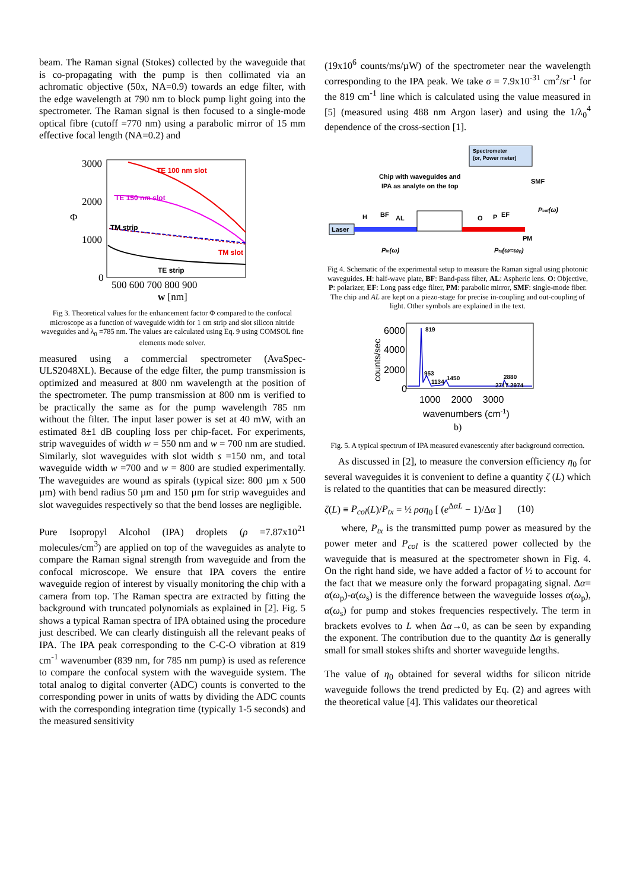beam. The Raman signal (Stokes) collected by the waveguide that is co-propagating with the pump is then collimated via an achromatic objective (50x, NA=0.9) towards an edge filter, with the edge wavelength at 790 nm to block pump light going into the spectrometer. The Raman signal is then focused to a single-mode optical fibre (cutoff =770 nm) using a parabolic mirror of 15 mm effective focal length (NA=0.2) and
3000
2000
1000
0
Φ
TE 100 nm slot
TE 150 nm slot
TM strip
TM slot
TE strip
500 600 700 800 900
w [nm]
Fig 3. Theoretical values for the enhancement factor Φ compared to the confocal microscope as a function of waveguide width for 1 cm strip and slot silicon nitride waveguides and λ<sub>0</sub> =785 nm. The values are calculated using Eq. 9 using COMSOL fine elements mode solver.
measured using a commercial spectrometer (AvaSpec-ULS2048XL). Because of the edge filter, the pump transmission is optimized and measured at 800 nm wavelength at the position of the spectrometer. The pump transmission at 800 nm is verified to be practically the same as for the pump wavelength 785 nm without the filter. The input laser power is set at 40 mW, with an estimated 8±1 dB coupling loss per chip-facet. For experiments, strip waveguides of width w = 550 nm and w = 700 nm are studied. Similarly, slot waveguides with slot width s =150 nm, and total waveguide width w =700 and w = 800 are studied experimentally. The waveguides are wound as spirals (typical size: 800 µm x 500 µm) with bend radius 50 µm and 150 µm for strip waveguides and slot waveguides respectively so that the bend losses are negligible.
Pure Isopropyl Alcohol (IPA) droplets (ρ =7.87x10<sup>21</sup> molecules/cm<sup>3</sup>) are applied on top of the waveguides as analyte to compare the Raman signal strength from waveguide and from the confocal microscope. We ensure that IPA covers the entire waveguide region of interest by visually monitoring the chip with a camera from top. The Raman spectra are extracted by fitting the background with truncated polynomials as explained in [2]. Fig. 5 shows a typical Raman spectra of IPA obtained using the procedure just described. We can clearly distinguish all the relevant peaks of IPA. The IPA peak corresponding to the C-C-O vibration at 819 cm<sup>-1</sup> wavenumber (839 nm, for 785 nm pump) is used as reference to compare the confocal system with the waveguide system. The total analog to digital converter (ADC) counts is converted to the corresponding power in units of watts by dividing the ADC counts with the corresponding integration time (typically 1-5 seconds) and the measured sensitivity
(19x10<sup>6</sup> counts/ms/µW) of the spectrometer near the wavelength corresponding to the IPA peak. We take σ = 7.9x10<sup>-31</sup> cm<sup>2</sup>/sr<sup>-1</sup> for the 819 cm<sup>-1</sup> line which is calculated using the value measured in [5] (measured using 488 nm Argon laser) and using the 1/λ<sub>0</sub><sup>4</sup> dependence of the cross-section [1].
Spectrometer
(or, Power meter)
Chip with waveguides and
IPA as analyte on the top
SMF
Laser
H
BF
AL
O
P
EF
PM
Pcol(ω)
Pin(ω)
Ptx(ω≈ωp)
Fig 4. Schematic of the experimental setup to measure the Raman signal using photonic waveguides. H: half-wave plate, BF: Band-pass filter, AL: Aspheric lens. O: Objective, P: polarizer, EF: Long pass edge filter, PM: parabolic mirror, SMF: single-mode fiber. The chip and AL are kept on a piezo-stage for precise in-coupling and out-coupling of light. Other symbols are explained in the text.
6000
4000
2000
0
counts/sec
819
953
1134
1450
2880
2717 2974
1000 2000 3000
wavenumbers (cm-1)
b)
Fig. 5. A typical spectrum of IPA measured evanescently after background correction.
As discussed in [2], to measure the conversion efficiency η<sub>0</sub> for several waveguides it is convenient to define a quantity ζ (L) which is related to the quantities that can be measured directly:
ζ(L) ≡ P<sub>col</sub>(L)/P<sub>tx</sub> = ½ ρση<sub>0</sub> [ (e<sup>ΔαL</sup> − 1)/Δα ] (10)
where, P<sub>tx</sub> is the transmitted pump power as measured by the power meter and P<sub>col</sub> is the scattered power collected by the waveguide that is measured at the spectrometer shown in Fig. 4. On the right hand side, we have added a factor of ½ to account for the fact that we measure only the forward propagating signal. Δα= α(ω<sub>p</sub>)-α(ω<sub>s</sub>) is the difference between the waveguide losses α(ω<sub>p</sub>), α(ω<sub>s</sub>) for pump and stokes frequencies respectively. The term in brackets evolves to L when Δα→0, as can be seen by expanding the exponent. The contribution due to the quantity Δα is generally small for small stokes shifts and shorter waveguide lengths.
The value of η<sub>0</sub> obtained for several widths for silicon nitride waveguide follows the trend predicted by Eq. (2) and agrees with the theoretical value [4]. This validates our theoretical